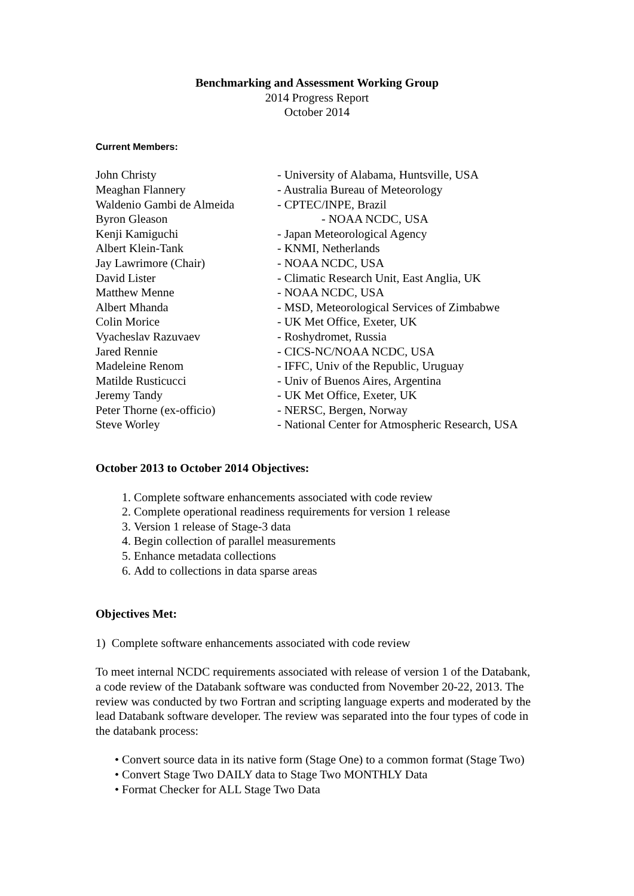Benchmarking and Assessment Working Group
2014 Progress Report
October 2014
Current Members:
| John Christy | - University of Alabama, Huntsville, USA |
| Meaghan Flannery | - Australia Bureau of Meteorology |
| Waldenio Gambi de Almeida | - CPTEC/INPE, Brazil |
| Byron Gleason | - NOAA NCDC, USA |
| Kenji Kamiguchi | - Japan Meteorological Agency |
| Albert Klein-Tank | - KNMI, Netherlands |
| Jay Lawrimore (Chair) | - NOAA NCDC, USA |
| David Lister | - Climatic Research Unit, East Anglia, UK |
| Matthew Menne | - NOAA NCDC, USA |
| Albert Mhanda | - MSD, Meteorological Services of Zimbabwe |
| Colin Morice | - UK Met Office, Exeter, UK |
| Vyacheslav Razuvaev | - Roshydromet, Russia |
| Jared Rennie | - CICS-NC/NOAA NCDC, USA |
| Madeleine Renom | - IFFC, Univ of the Republic, Uruguay |
| Matilde Rusticucci | - Univ of Buenos Aires, Argentina |
| Jeremy Tandy | - UK Met Office, Exeter, UK |
| Peter Thorne (ex-officio) | - NERSC, Bergen, Norway |
| Steve Worley | - National Center for Atmospheric Research, USA |
October 2013 to October 2014 Objectives:
1. Complete software enhancements associated with code review
2. Complete operational readiness requirements for version 1 release
3. Version 1 release of Stage-3 data
4. Begin collection of parallel measurements
5. Enhance metadata collections
6. Add to collections in data sparse areas
Objectives Met:
1) Complete software enhancements associated with code review
To meet internal NCDC requirements associated with release of version 1 of the Databank, a code review of the Databank software was conducted from November 20-22, 2013. The review was conducted by two Fortran and scripting language experts and moderated by the lead Databank software developer. The review was separated into the four types of code in the databank process:
• Convert source data in its native form (Stage One) to a common format (Stage Two)
• Convert Stage Two DAILY data to Stage Two MONTHLY Data
• Format Checker for ALL Stage Two Data